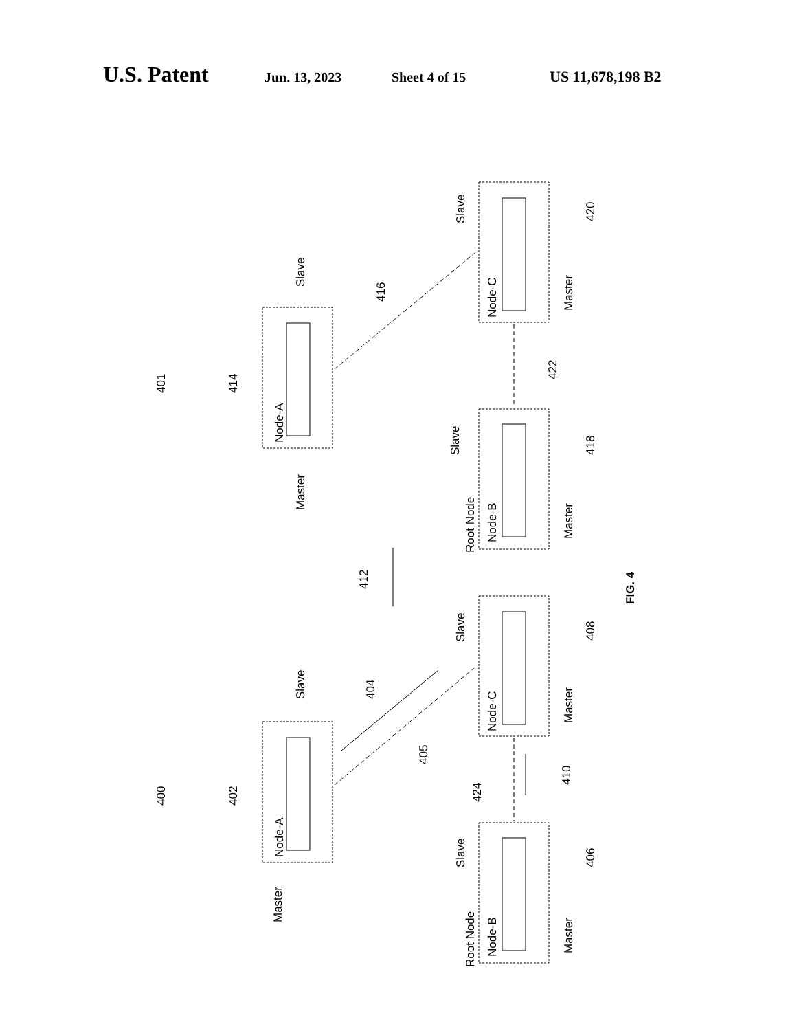U.S. Patent Jun. 13, 2023 Sheet 4 of 15 US 11,678,198 B2
401
414
Node-A
Slave
Master
416
Slave
Node-C
Master
420
422
Slave
Root Node
Node-B
Master
418
412
FIG. 4
400
402
Node-A
Slave
Master
404
405
Slave
Node-C
Master
408
424
410
Slave
Root Node
Node-B
Master
406